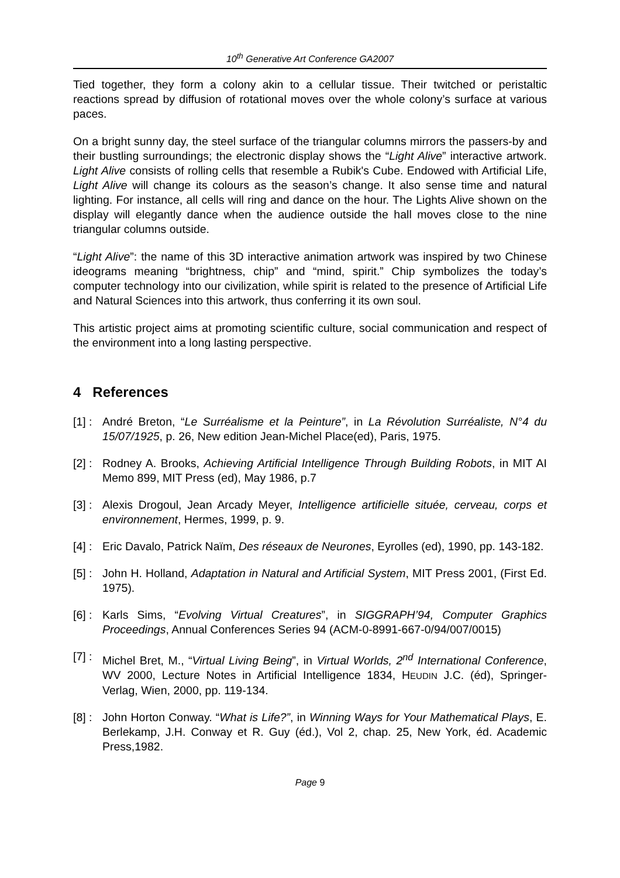10<sup>th</sup> Generative Art Conference GA2007
Tied together, they form a colony akin to a cellular tissue. Their twitched or peristaltic reactions spread by diffusion of rotational moves over the whole colony’s surface at various paces.
On a bright sunny day, the steel surface of the triangular columns mirrors the passers-by and their bustling surroundings; the electronic display shows the “Light Alive” interactive artwork. Light Alive consists of rolling cells that resemble a Rubik's Cube. Endowed with Artificial Life, Light Alive will change its colours as the season’s change. It also sense time and natural lighting. For instance, all cells will ring and dance on the hour. The Lights Alive shown on the display will elegantly dance when the audience outside the hall moves close to the nine triangular columns outside.
“Light Alive”: the name of this 3D interactive animation artwork was inspired by two Chinese ideograms meaning “brightness, chip” and “mind, spirit.” Chip symbolizes the today’s computer technology into our civilization, while spirit is related to the presence of Artificial Life and Natural Sciences into this artwork, thus conferring it its own soul.
This artistic project aims at promoting scientific culture, social communication and respect of the environment into a long lasting perspective.
4 References
[1] : André Breton, “Le Surréalisme et la Peinture”, in La Révolution Surréaliste, N°4 du 15/07/1925, p. 26, New edition Jean-Michel Place(ed), Paris, 1975.
[2] : Rodney A. Brooks, Achieving Artificial Intelligence Through Building Robots, in MIT AI Memo 899, MIT Press (ed), May 1986, p.7
[3] : Alexis Drogoul, Jean Arcady Meyer, Intelligence artificielle située, cerveau, corps et environnement, Hermes, 1999, p. 9.
[4] : Eric Davalo, Patrick Naïm, Des réseaux de Neurones, Eyrolles (ed), 1990, pp. 143-182.
[5] : John H. Holland, Adaptation in Natural and Artificial System, MIT Press 2001, (First Ed. 1975).
[6] : Karls Sims, “Evolving Virtual Creatures”, in SIGGRAPH’94, Computer Graphics Proceedings, Annual Conferences Series 94 (ACM-0-8991-667-0/94/007/0015)
[7] : Michel Bret, M., “Virtual Living Being”, in Virtual Worlds, 2<sup>nd</sup> International Conference, WV 2000, Lecture Notes in Artificial Intelligence 1834, HEUDIN J.C. (éd), Springer-Verlag, Wien, 2000, pp. 119-134.
[8] : John Horton Conway. “What is Life?”, in Winning Ways for Your Mathematical Plays, E. Berlekamp, J.H. Conway et R. Guy (éd.), Vol 2, chap. 25, New York, éd. Academic Press,1982.
Page 9